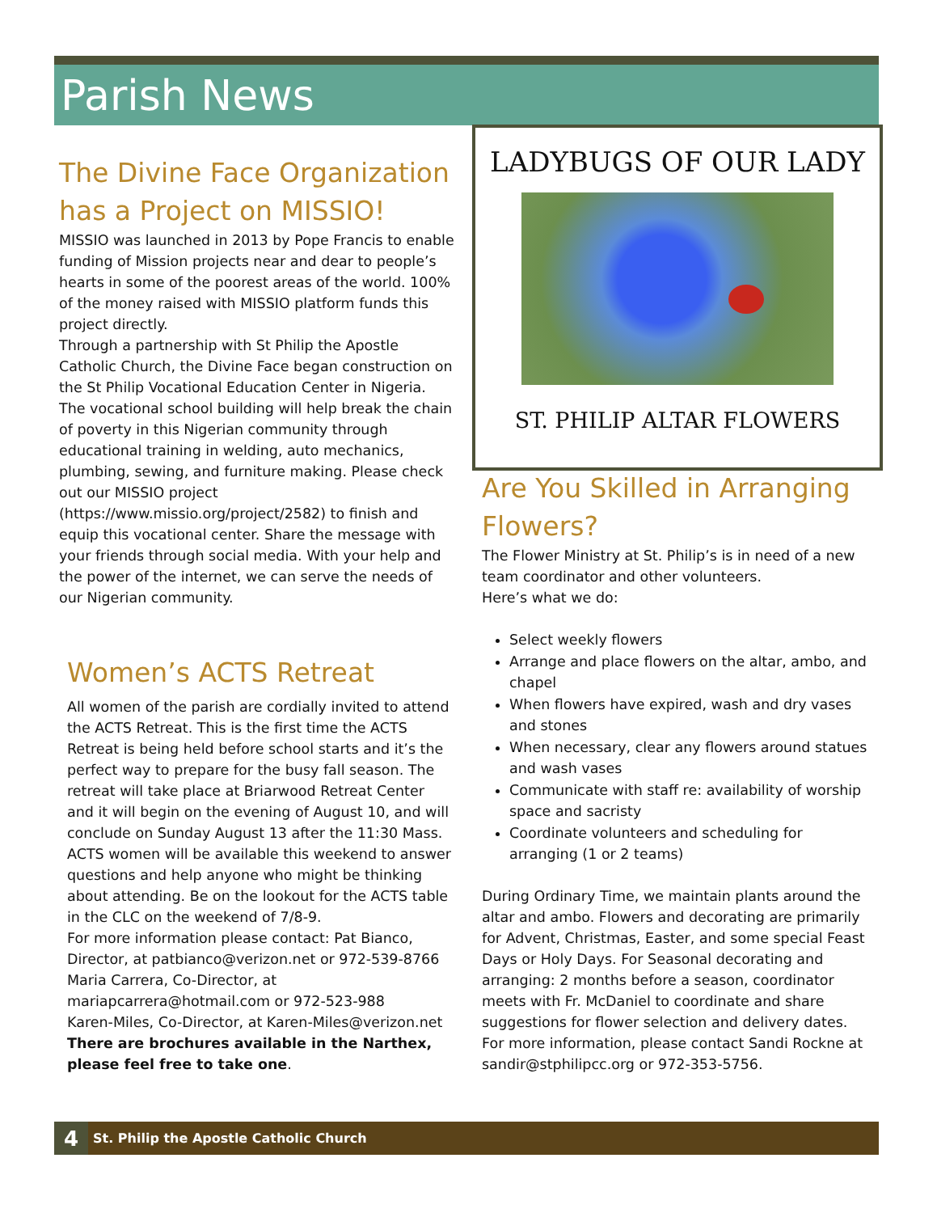Parish News
The Divine Face Organization has a Project on MISSIO!
MISSIO was launched in 2013 by Pope Francis to enable funding of Mission projects near and dear to people’s hearts in some of the poorest areas of the world. 100% of the money raised with MISSIO platform funds this project directly.
Through a partnership with St Philip the Apostle Catholic Church, the Divine Face began construction on the St Philip Vocational Education Center in Nigeria. The vocational school building will help break the chain of poverty in this Nigerian community through educational training in welding, auto mechanics, plumbing, sewing, and furniture making. Please check out our MISSIO project (https://www.missio.org/project/2582) to finish and equip this vocational center. Share the message with your friends through social media. With your help and the power of the internet, we can serve the needs of our Nigerian community.
Women’s ACTS Retreat
All women of the parish are cordially invited to attend the ACTS Retreat. This is the first time the ACTS Retreat is being held before school starts and it’s the perfect way to prepare for the busy fall season. The retreat will take place at Briarwood Retreat Center and it will begin on the evening of August 10, and will conclude on Sunday August 13 after the 11:30 Mass. ACTS women will be available this weekend to answer questions and help anyone who might be thinking about attending. Be on the lookout for the ACTS table in the CLC on the weekend of 7/8-9.
For more information please contact: Pat Bianco, Director, at patbianco@verizon.net or 972-539-8766
Maria Carrera, Co-Director, at mariapcarrera@hotmail.com or 972-523-988
Karen-Miles, Co-Director, at Karen-Miles@verizon.net
There are brochures available in the Narthex, please feel free to take one.
LADYBUGS OF OUR LADY
ST. PHILIP ALTAR FLOWERS
Are You Skilled in Arranging Flowers?
The Flower Ministry at St. Philip’s is in need of a new team coordinator and other volunteers.
Here’s what we do:
Select weekly flowers
Arrange and place flowers on the altar, ambo, and chapel
When flowers have expired, wash and dry vases and stones
When necessary, clear any flowers around statues and wash vases
Communicate with staff re: availability of worship space and sacristy
Coordinate volunteers and scheduling for arranging (1 or 2 teams)
During Ordinary Time, we maintain plants around the altar and ambo. Flowers and decorating are primarily for Advent, Christmas, Easter, and some special Feast Days or Holy Days. For Seasonal decorating and arranging: 2 months before a season, coordinator meets with Fr. McDaniel to coordinate and share suggestions for flower selection and delivery dates.
For more information, please contact Sandi Rockne at sandir@stphilipcc.org or 972-353-5756.
4 St. Philip the Apostle Catholic Church